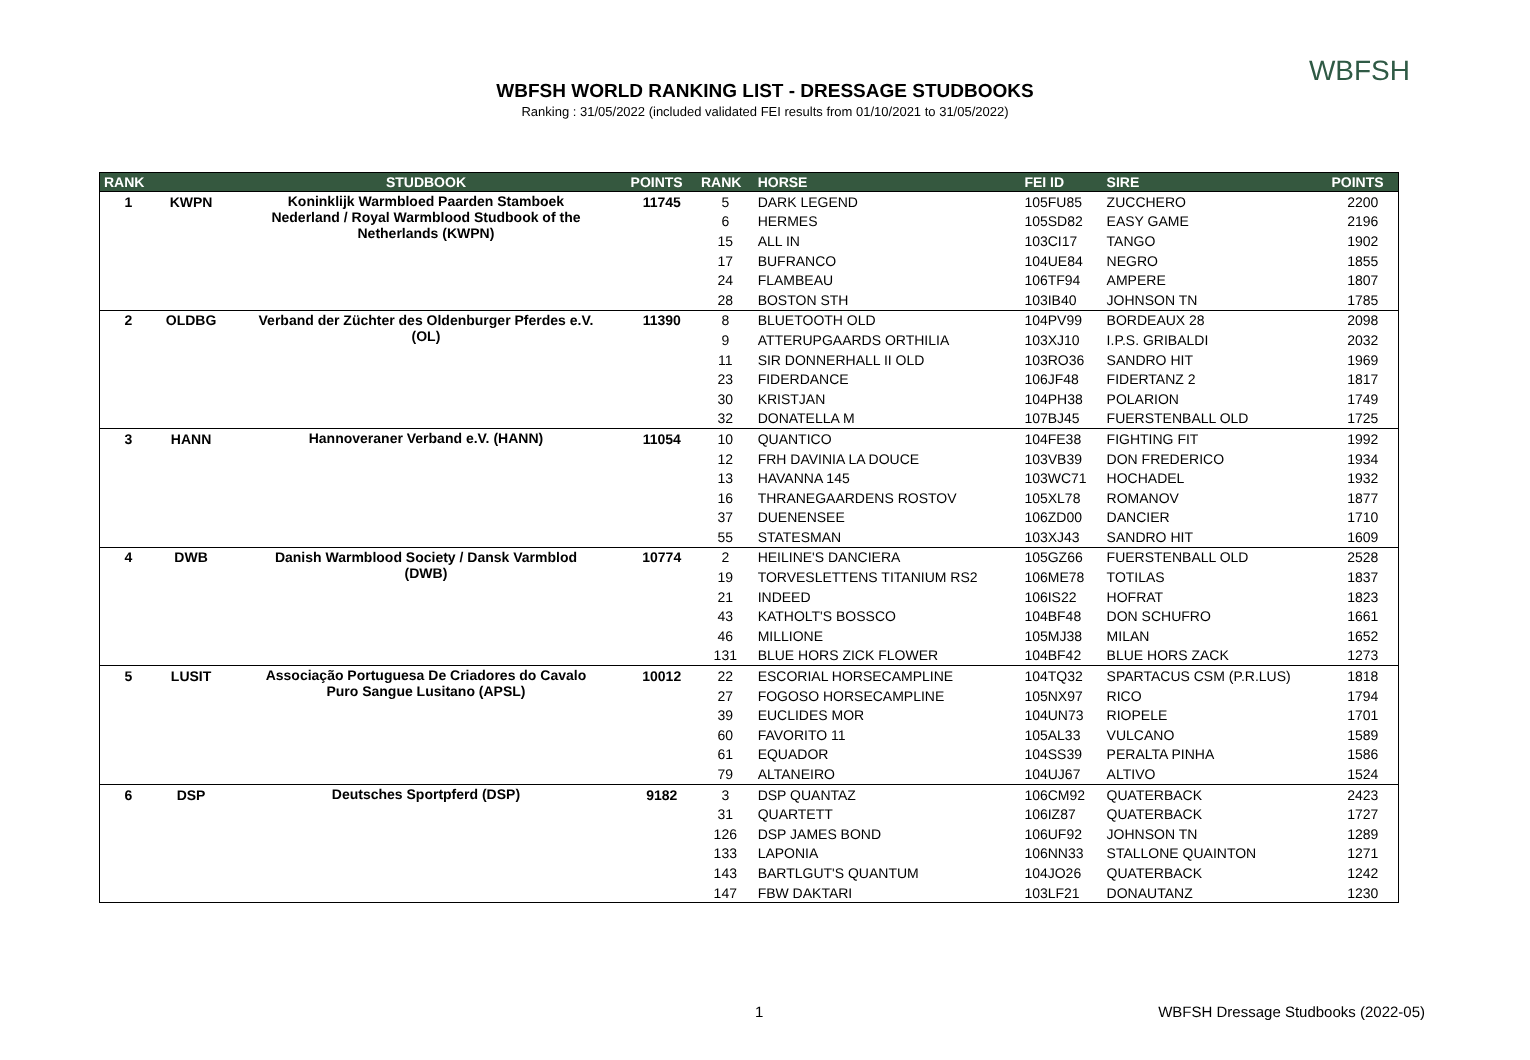WBFSH WORLD RANKING LIST - DRESSAGE STUDBOOKS
Ranking : 31/05/2022 (included validated FEI results from 01/10/2021 to 31/05/2022)
WBFSH
| RANK | | STUDBOOK | POINTS | RANK | HORSE | FEI ID | SIRE | POINTS |
| --- | --- | --- | --- | --- | --- | --- | --- | --- |
| 1 | KWPN | Koninklijk Warmbloed Paarden Stamboek Nederland / Royal Warmblood Studbook of the Netherlands (KWPN) | 11745 | 5 | DARK LEGEND | 105FU85 | ZUCCHERO | 2200 |
| | | | | 6 | HERMES | 105SD82 | EASY GAME | 2196 |
| | | | | 15 | ALL IN | 103CI17 | TANGO | 1902 |
| | | | | 17 | BUFRANCO | 104UE84 | NEGRO | 1855 |
| | | | | 24 | FLAMBEAU | 106TF94 | AMPERE | 1807 |
| | | | | 28 | BOSTON STH | 103IB40 | JOHNSON TN | 1785 |
| 2 | OLDBG | Verband der Züchter des Oldenburger Pferdes e.V. (OL) | 11390 | 8 | BLUETOOTH OLD | 104PV99 | BORDEAUX 28 | 2098 |
| | | | | 9 | ATTERUPGAARDS ORTHILIA | 103XJ10 | I.P.S. GRIBALDI | 2032 |
| | | | | 11 | SIR DONNERHALL II OLD | 103RO36 | SANDRO HIT | 1969 |
| | | | | 23 | FIDERDANCE | 106JF48 | FIDERTANZ 2 | 1817 |
| | | | | 30 | KRISTJAN | 104PH38 | POLARION | 1749 |
| | | | | 32 | DONATELLA M | 107BJ45 | FUERSTENBALL OLD | 1725 |
| 3 | HANN | Hannoveraner Verband e.V. (HANN) | 11054 | 10 | QUANTICO | 104FE38 | FIGHTING FIT | 1992 |
| | | | | 12 | FRH DAVINIA LA DOUCE | 103VB39 | DON FREDERICO | 1934 |
| | | | | 13 | HAVANNA 145 | 103WC71 | HOCHADEL | 1932 |
| | | | | 16 | THRANEGAARDENS ROSTOV | 105XL78 | ROMANOV | 1877 |
| | | | | 37 | DUENENSEE | 106ZD00 | DANCIER | 1710 |
| | | | | 55 | STATESMAN | 103XJ43 | SANDRO HIT | 1609 |
| 4 | DWB | Danish Warmblood Society / Dansk Varmblod (DWB) | 10774 | 2 | HEILINE'S DANCIERA | 105GZ66 | FUERSTENBALL OLD | 2528 |
| | | | | 19 | TORVESLETTENS TITANIUM RS2 | 106ME78 | TOTILAS | 1837 |
| | | | | 21 | INDEED | 106IS22 | HOFRAT | 1823 |
| | | | | 43 | KATHOLT'S BOSSCO | 104BF48 | DON SCHUFRO | 1661 |
| | | | | 46 | MILLIONE | 105MJ38 | MILAN | 1652 |
| | | | | 131 | BLUE HORS ZICK FLOWER | 104BF42 | BLUE HORS ZACK | 1273 |
| 5 | LUSIT | Associação Portuguesa De Criadores do Cavalo Puro Sangue Lusitano (APSL) | 10012 | 22 | ESCORIAL HORSECAMPLINE | 104TQ32 | SPARTACUS CSM (P.R.LUS) | 1818 |
| | | | | 27 | FOGOSO HORSECAMPLINE | 105NX97 | RICO | 1794 |
| | | | | 39 | EUCLIDES MOR | 104UN73 | RIOPELE | 1701 |
| | | | | 60 | FAVORITO 11 | 105AL33 | VULCANO | 1589 |
| | | | | 61 | EQUADOR | 104SS39 | PERALTA PINHA | 1586 |
| | | | | 79 | ALTANEIRO | 104UJ67 | ALTIVO | 1524 |
| 6 | DSP | Deutsches Sportpferd (DSP) | 9182 | 3 | DSP QUANTAZ | 106CM92 | QUATERBACK | 2423 |
| | | | | 31 | QUARTETT | 106IZ87 | QUATERBACK | 1727 |
| | | | | 126 | DSP JAMES BOND | 106UF92 | JOHNSON TN | 1289 |
| | | | | 133 | LAPONIA | 106NN33 | STALLONE QUAINTON | 1271 |
| | | | | 143 | BARTLGUT'S QUANTUM | 104JO26 | QUATERBACK | 1242 |
| | | | | 147 | FBW DAKTARI | 103LF21 | DONAUTANZ | 1230 |
1 WBFSH Dressage Studbooks (2022-05)